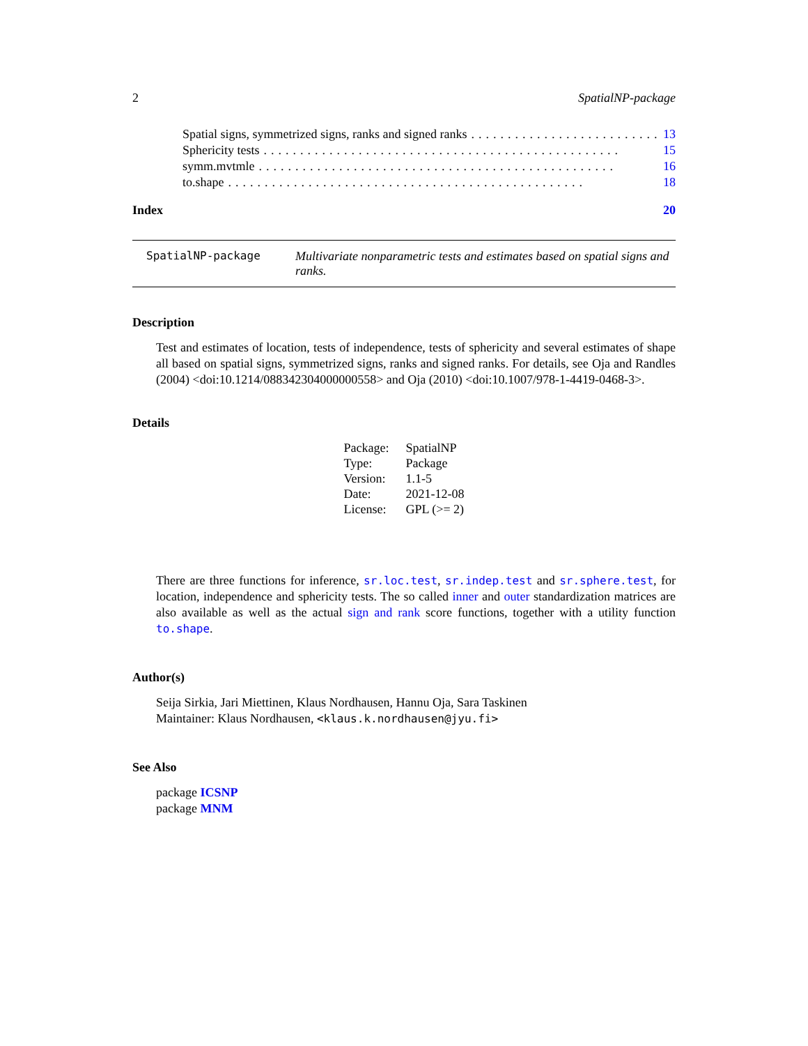2 SpatialNP-package
Spatial signs, symmetrized signs, ranks and signed ranks.......................... 13
Sphericity tests................................................. 15
symm.mvtmle................................................. 16
to.shape................................................. 18
Index 20
SpatialNP-package Multivariate nonparametric tests and estimates based on spatial signs and ranks.
Description
Test and estimates of location, tests of independence, tests of sphericity and several estimates of shape all based on spatial signs, symmetrized signs, ranks and signed ranks. For details, see Oja and Randles (2004) <doi:10.1214/088342304000000558> and Oja (2010) <doi:10.1007/978-1-4419-0468-3>.
Details
| Package: | SpatialNP |
| Type: | Package |
| Version: | 1.1-5 |
| Date: | 2021-12-08 |
| License: | GPL (>= 2) |
There are three functions for inference, sr.loc.test, sr.indep.test and sr.sphere.test, for location, independence and sphericity tests. The so called inner and outer standardization matrices are also available as well as the actual sign and rank score functions, together with a utility function to.shape.
Author(s)
Seija Sirkia, Jari Miettinen, Klaus Nordhausen, Hannu Oja, Sara Taskinen
Maintainer: Klaus Nordhausen, <klaus.k.nordhausen@jyu.fi>
See Also
package ICSNP
package MNM